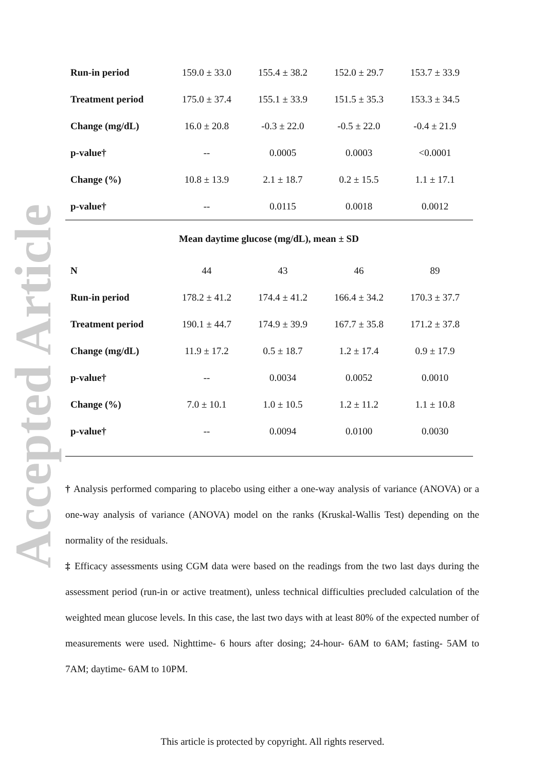Accepted Article
| Run-in period | 159.0 ± 33.0 | 155.4 ± 38.2 | 152.0 ± 29.7 | 153.7 ± 33.9 |
| Treatment period | 175.0 ± 37.4 | 155.1 ± 33.9 | 151.5 ± 35.3 | 153.3 ± 34.5 |
| Change (mg/dL) | 16.0 ± 20.8 | -0.3 ± 22.0 | -0.5 ± 22.0 | -0.4 ± 21.9 |
| p-value† | -- | 0.0005 | 0.0003 | <0.0001 |
| Change (%) | 10.8 ± 13.9 | 2.1 ± 18.7 | 0.2 ± 15.5 | 1.1 ± 17.1 |
| p-value† | -- | 0.0115 | 0.0018 | 0.0012 |
| Mean daytime glucose (mg/dL), mean ± SD | | | | |
| N | 44 | 43 | 46 | 89 |
| Run-in period | 178.2 ± 41.2 | 174.4 ± 41.2 | 166.4 ± 34.2 | 170.3 ± 37.7 |
| Treatment period | 190.1 ± 44.7 | 174.9 ± 39.9 | 167.7 ± 35.8 | 171.2 ± 37.8 |
| Change (mg/dL) | 11.9 ± 17.2 | 0.5 ± 18.7 | 1.2 ± 17.4 | 0.9 ± 17.9 |
| p-value† | -- | 0.0034 | 0.0052 | 0.0010 |
| Change (%) | 7.0 ± 10.1 | 1.0 ± 10.5 | 1.2 ± 11.2 | 1.1 ± 10.8 |
| p-value† | -- | 0.0094 | 0.0100 | 0.0030 |
† Analysis performed comparing to placebo using either a one-way analysis of variance (ANOVA) or a one-way analysis of variance (ANOVA) model on the ranks (Kruskal-Wallis Test) depending on the normality of the residuals.
‡ Efficacy assessments using CGM data were based on the readings from the two last days during the assessment period (run-in or active treatment), unless technical difficulties precluded calculation of the weighted mean glucose levels. In this case, the last two days with at least 80% of the expected number of measurements were used. Nighttime- 6 hours after dosing; 24-hour- 6AM to 6AM; fasting- 5AM to 7AM; daytime- 6AM to 10PM.
This article is protected by copyright. All rights reserved.